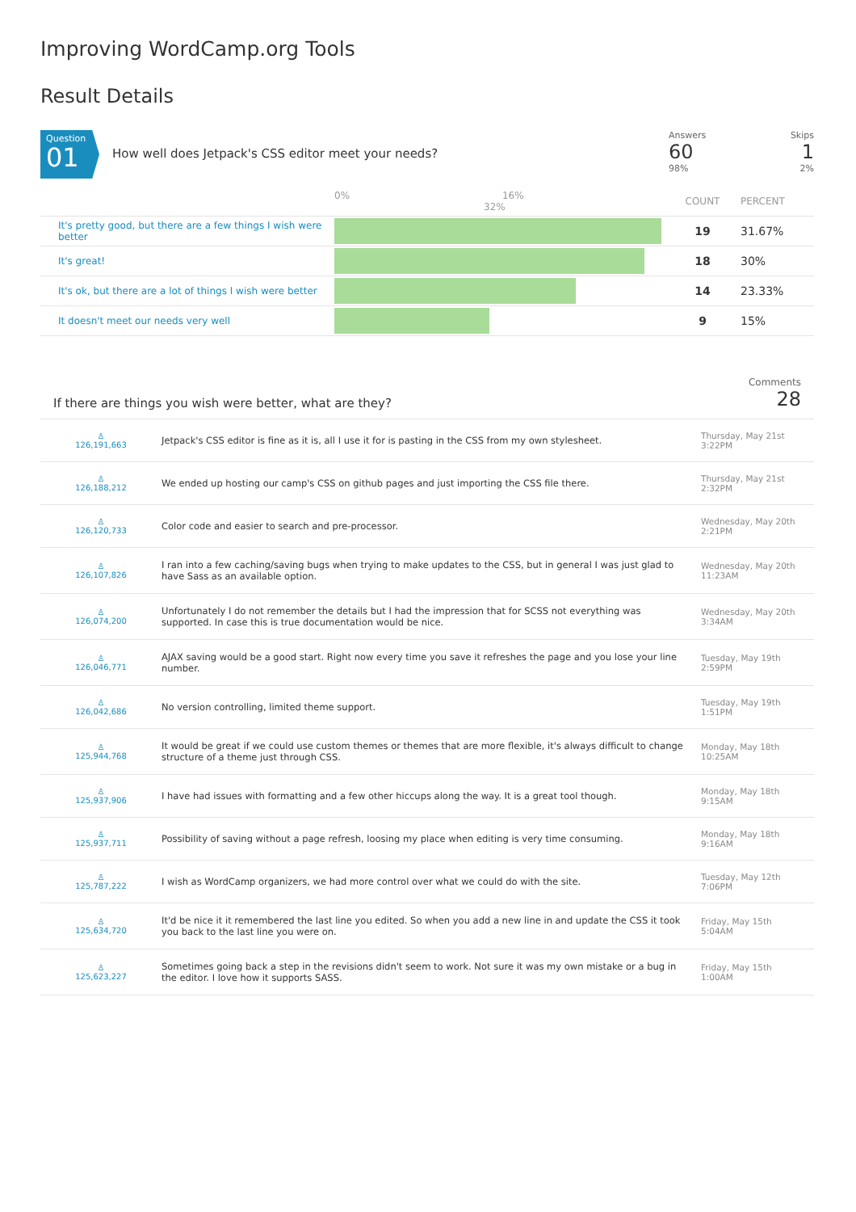Improving WordCamp.org Tools
Result Details
Question
01
How well does Jetpack's CSS editor meet your needs?
Answers
60
98%
Skips
1
2%
| | 0% 16% 32% | COUNT | PERCENT |
| It's pretty good, but there are a few things I wish were better | | 19 | 31.67% |
| It's great! | | 18 | 30% |
| It's ok, but there are a lot of things I wish were better | | 14 | 23.33% |
| It doesn't meet our needs very well | | 9 | 15% |
If there are things you wish were better, what are they?
Comments
28
| ♙ 126,191,663 | Jetpack's CSS editor is fine as it is, all I use it for is pasting in the CSS from my own stylesheet. | Thursday, May 21st 3:22PM |
| ♙ 126,188,212 | We ended up hosting our camp's CSS on github pages and just importing the CSS file there. | Thursday, May 21st 2:32PM |
| ♙ 126,120,733 | Color code and easier to search and pre-processor. | Wednesday, May 20th 2:21PM |
| ♙ 126,107,826 | I ran into a few caching/saving bugs when trying to make updates to the CSS, but in general I was just glad to have Sass as an available option. | Wednesday, May 20th 11:23AM |
| ♙ 126,074,200 | Unfortunately I do not remember the details but I had the impression that for SCSS not everything was supported. In case this is true documentation would be nice. | Wednesday, May 20th 3:34AM |
| ♙ 126,046,771 | AJAX saving would be a good start. Right now every time you save it refreshes the page and you lose your line number. | Tuesday, May 19th 2:59PM |
| ♙ 126,042,686 | No version controlling, limited theme support. | Tuesday, May 19th 1:51PM |
| ♙ 125,944,768 | It would be great if we could use custom themes or themes that are more flexible, it's always difficult to change structure of a theme just through CSS. | Monday, May 18th 10:25AM |
| ♙ 125,937,906 | I have had issues with formatting and a few other hiccups along the way. It is a great tool though. | Monday, May 18th 9:15AM |
| ♙ 125,937,711 | Possibility of saving without a page refresh, loosing my place when editing is very time consuming. | Monday, May 18th 9:16AM |
| ♙ 125,787,222 | I wish as WordCamp organizers, we had more control over what we could do with the site. | Tuesday, May 12th 7:06PM |
| ♙ 125,634,720 | It'd be nice it it remembered the last line you edited. So when you add a new line in and update the CSS it took you back to the last line you were on. | Friday, May 15th 5:04AM |
| ♙ 125,623,227 | Sometimes going back a step in the revisions didn't seem to work. Not sure it was my own mistake or a bug in the editor. I love how it supports SASS. | Friday, May 15th 1:00AM |